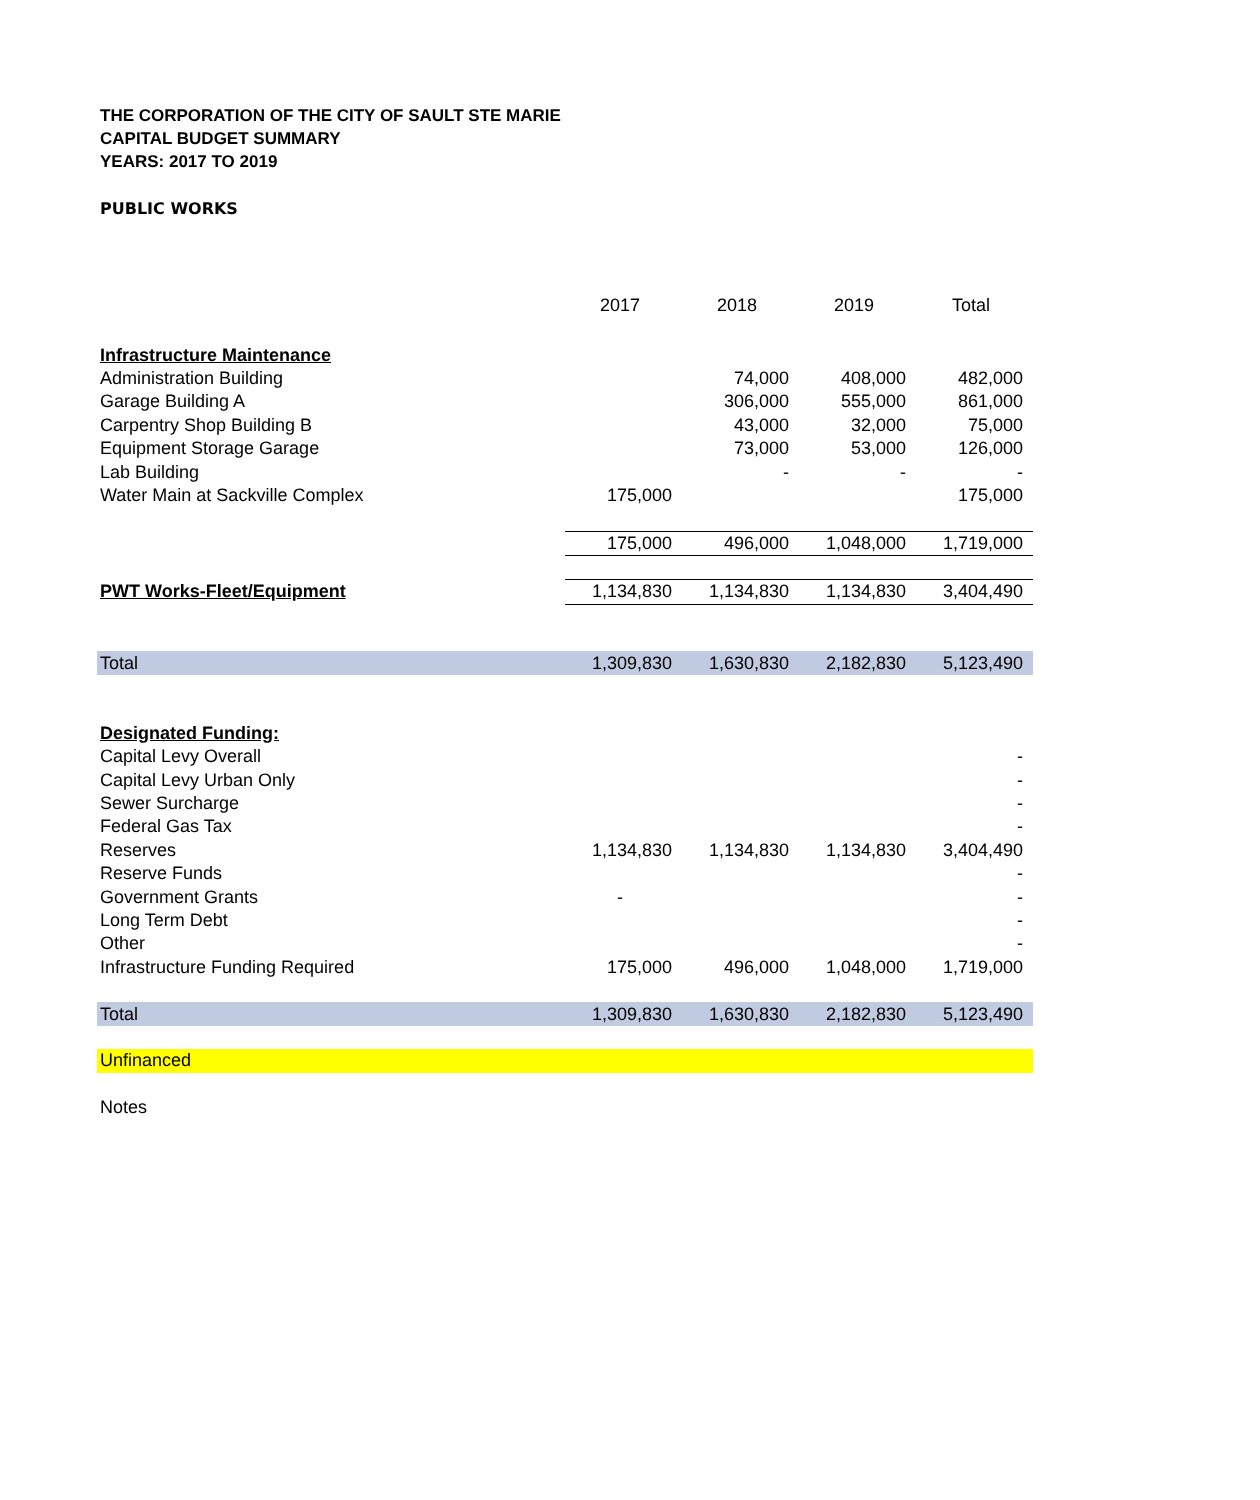THE CORPORATION OF THE CITY OF SAULT STE MARIE
CAPITAL BUDGET SUMMARY
YEARS: 2017 TO 2019
PUBLIC WORKS
| | 2017 | 2018 | 2019 | Total |
| --- | --- | --- | --- | --- |
| Infrastructure Maintenance | | | | |
| Administration Building | | 74,000 | 408,000 | 482,000 |
| Garage Building A | | 306,000 | 555,000 | 861,000 |
| Carpentry Shop Building B | | 43,000 | 32,000 | 75,000 |
| Equipment Storage Garage | | 73,000 | 53,000 | 126,000 |
| Lab Building | | - | - | - |
| Water Main at Sackville Complex | 175,000 | | | 175,000 |
| | 175,000 | 496,000 | 1,048,000 | 1,719,000 |
| PWT Works-Fleet/Equipment | 1,134,830 | 1,134,830 | 1,134,830 | 3,404,490 |
| Total | 1,309,830 | 1,630,830 | 2,182,830 | 5,123,490 |
| Designated Funding: | | | | |
| Capital Levy Overall | | | | - |
| Capital Levy Urban Only | | | | - |
| Sewer Surcharge | | | | - |
| Federal Gas Tax | | | | - |
| Reserves | 1,134,830 | 1,134,830 | 1,134,830 | 3,404,490 |
| Reserve Funds | | | | - |
| Government Grants | - | | | - |
| Long Term Debt | | | | - |
| Other | | | | - |
| Infrastructure Funding Required | 175,000 | 496,000 | 1,048,000 | 1,719,000 |
| Total | 1,309,830 | 1,630,830 | 2,182,830 | 5,123,490 |
| Unfinanced | | | | |
| Notes | | | | |